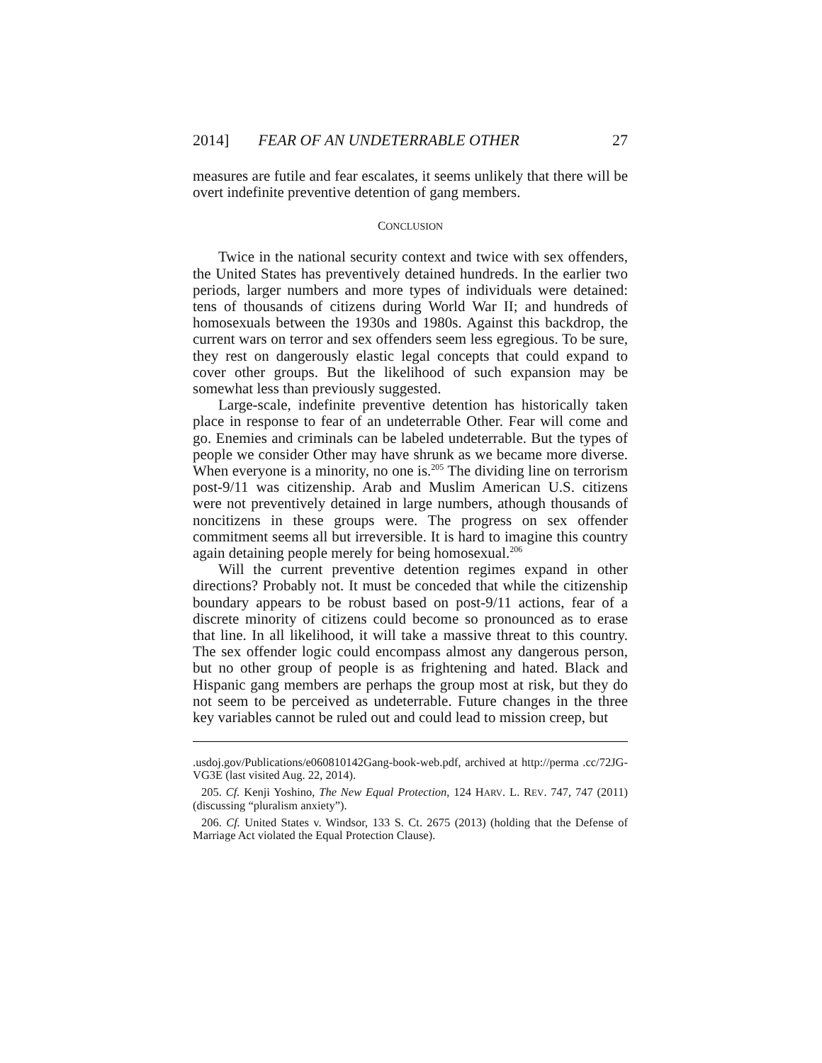2014] FEAR OF AN UNDETERRABLE OTHER 27
measures are futile and fear escalates, it seems unlikely that there will be overt indefinite preventive detention of gang members.
CONCLUSION
Twice in the national security context and twice with sex offenders, the United States has preventively detained hundreds. In the earlier two periods, larger numbers and more types of individuals were detained: tens of thousands of citizens during World War II; and hundreds of homosexuals between the 1930s and 1980s. Against this backdrop, the current wars on terror and sex offenders seem less egregious. To be sure, they rest on dangerously elastic legal concepts that could expand to cover other groups. But the likelihood of such expansion may be somewhat less than previously suggested.
Large-scale, indefinite preventive detention has historically taken place in response to fear of an undeterrable Other. Fear will come and go. Enemies and criminals can be labeled undeterrable. But the types of people we consider Other may have shrunk as we became more diverse. When everyone is a minority, no one is.<sup>205</sup> The dividing line on terrorism post-9/11 was citizenship. Arab and Muslim American U.S. citizens were not preventively detained in large numbers, athough thousands of noncitizens in these groups were. The progress on sex offender commitment seems all but irreversible. It is hard to imagine this country again detaining people merely for being homosexual.<sup>206</sup>
Will the current preventive detention regimes expand in other directions? Probably not. It must be conceded that while the citizenship boundary appears to be robust based on post-9/11 actions, fear of a discrete minority of citizens could become so pronounced as to erase that line. In all likelihood, it will take a massive threat to this country. The sex offender logic could encompass almost any dangerous person, but no other group of people is as frightening and hated. Black and Hispanic gang members are perhaps the group most at risk, but they do not seem to be perceived as undeterrable. Future changes in the three key variables cannot be ruled out and could lead to mission creep, but
.usdoj.gov/Publications/e060810142Gang-book-web.pdf, archived at http://perma .cc/72JG-VG3E (last visited Aug. 22, 2014).
205. Cf. Kenji Yoshino, The New Equal Protection, 124 HARV. L. REV. 747, 747 (2011) (discussing “pluralism anxiety”).
206. Cf. United States v. Windsor, 133 S. Ct. 2675 (2013) (holding that the Defense of Marriage Act violated the Equal Protection Clause).